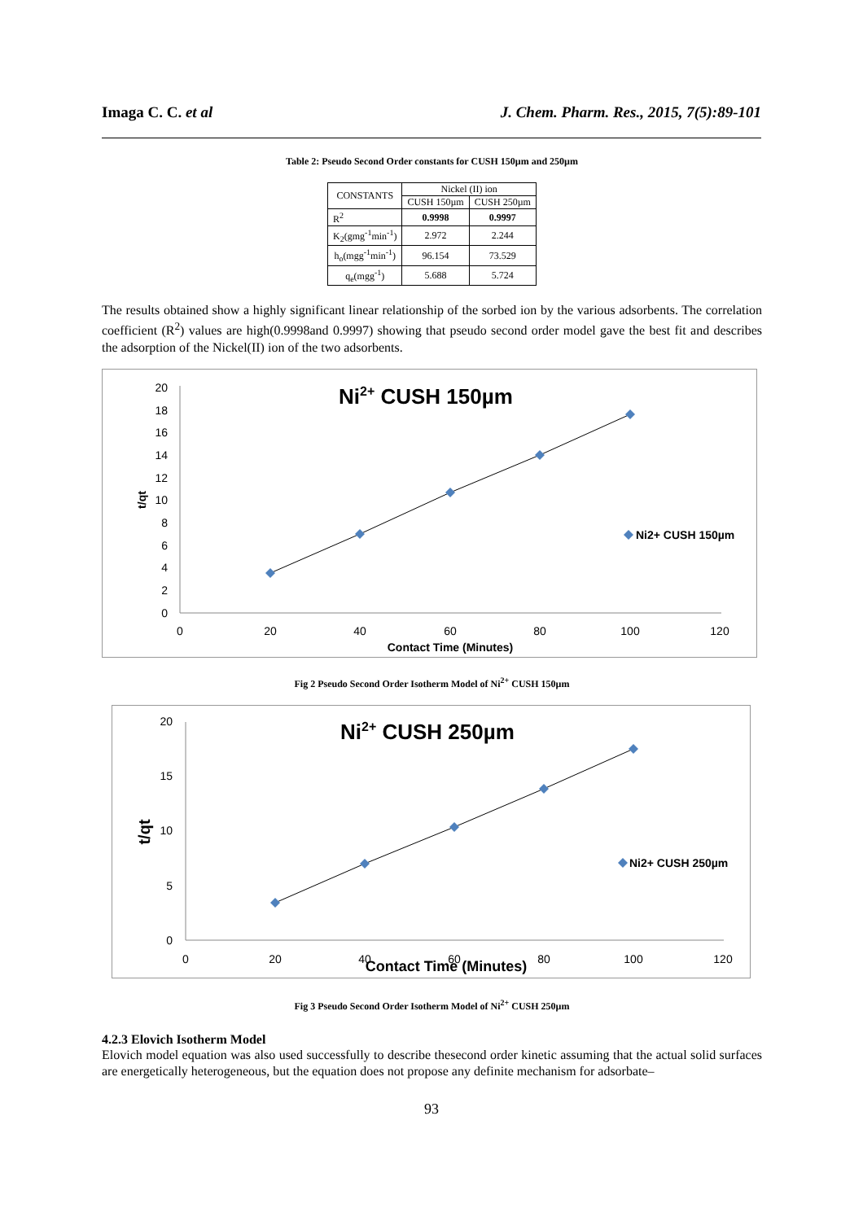Imaga C. C. et al J. Chem. Pharm. Res., 2015, 7(5):89-101
Table 2: Pseudo Second Order constants for CUSH 150µm and 250µm
| CONSTANTS | Nickel (II) ion | |
| --- | --- | --- |
| | CUSH 150µm | CUSH 250µm |
| R<sup>2</sup> | 0.9998 | 0.9997 |
| K<sub>2</sub>(gmg<sup>-1</sup>min<sup>-1</sup>) | 2.972 | 2.244 |
| h<sub>o</sub>(mgg<sup>-1</sup>min<sup>-1</sup>) | 96.154 | 73.529 |
| q<sub>e</sub>(mgg<sup>-1</sup>) | 5.688 | 5.724 |
The results obtained show a highly significant linear relationship of the sorbed ion by the various adsorbents. The correlation coefficient (R<sup>2</sup>) values are high(0.9998and 0.9997) showing that pseudo second order model gave the best fit and describes the adsorption of the Nickel(II) ion of the two adsorbents.
Ni2+ CUSH 150µm
0
2
4
6
8
10
12
14
16
18
20
0
20
40
60
80
100
120
Contact Time (Minutes)
t/qt
Ni2+ CUSH 150µm
Fig 2 Pseudo Second Order Isotherm Model of Ni<sup>2+</sup> CUSH 150µm
Ni2+ CUSH 250µm
0
5
10
15
20
0
20
40
60
80
100
120
Contact Time (Minutes)
t/qt
Ni2+ CUSH 250µm
Fig 3 Pseudo Second Order Isotherm Model of Ni<sup>2+</sup> CUSH 250µm
4.2.3 Elovich Isotherm Model
Elovich model equation was also used successfully to describe thesecond order kinetic assuming that the actual solid surfaces are energetically heterogeneous, but the equation does not propose any definite mechanism for adsorbate–
93